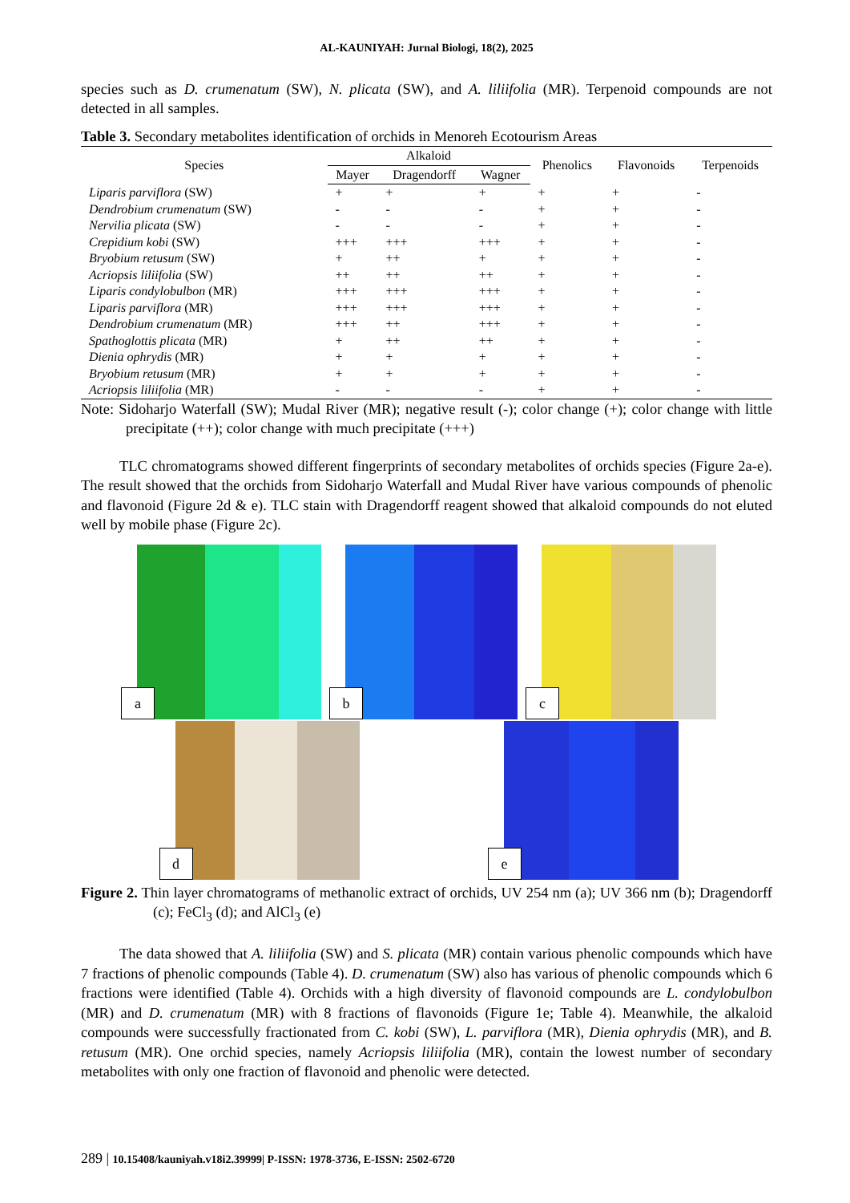AL-KAUNIYAH: Jurnal Biologi, 18(2), 2025
species such as D. crumenatum (SW), N. plicata (SW), and A. liliifolia (MR). Terpenoid compounds are not detected in all samples.
Table 3. Secondary metabolites identification of orchids in Menoreh Ecotourism Areas
| Species | Alkaloid | | | Phenolics | Flavonoids | Terpenoids |
| --- | --- | --- | --- | --- | --- | --- |
| | Mayer | Dragendorff | Wagner | | | |
| Liparis parviflora (SW) | + | + | + | + | + | - |
| Dendrobium crumenatum (SW) | - | - | - | + | + | - |
| Nervilia plicata (SW) | - | - | - | + | + | - |
| Crepidium kobi (SW) | +++ | +++ | +++ | + | + | - |
| Bryobium retusum (SW) | + | ++ | + | + | + | - |
| Acriopsis liliifolia (SW) | ++ | ++ | ++ | + | + | - |
| Liparis condylobulbon (MR) | +++ | +++ | +++ | + | + | - |
| Liparis parviflora (MR) | +++ | +++ | +++ | + | + | - |
| Dendrobium crumenatum (MR) | +++ | ++ | +++ | + | + | - |
| Spathoglottis plicata (MR) | + | ++ | ++ | + | + | - |
| Dienia ophrydis (MR) | + | + | + | + | + | - |
| Bryobium retusum (MR) | + | + | + | + | + | - |
| Acriopsis liliifolia (MR) | - | - | - | + | + | - |
Note: Sidoharjo Waterfall (SW); Mudal River (MR); negative result (-); color change (+); color change with little precipitate (++); color change with much precipitate (+++)
TLC chromatograms showed different fingerprints of secondary metabolites of orchids species (Figure 2a-e). The result showed that the orchids from Sidoharjo Waterfall and Mudal River have various compounds of phenolic and flavonoid (Figure 2d & e). TLC stain with Dragendorff reagent showed that alkaloid compounds do not eluted well by mobile phase (Figure 2c).
a
b
c
d
e
Figure 2. Thin layer chromatograms of methanolic extract of orchids, UV 254 nm (a); UV 366 nm (b); Dragendorff (c); FeCl<sub>3</sub> (d); and AlCl<sub>3</sub> (e)
The data showed that A. liliifolia (SW) and S. plicata (MR) contain various phenolic compounds which have 7 fractions of phenolic compounds (Table 4). D. crumenatum (SW) also has various of phenolic compounds which 6 fractions were identified (Table 4). Orchids with a high diversity of flavonoid compounds are L. condylobulbon (MR) and D. crumenatum (MR) with 8 fractions of flavonoids (Figure 1e; Table 4). Meanwhile, the alkaloid compounds were successfully fractionated from C. kobi (SW), L. parviflora (MR), Dienia ophrydis (MR), and B. retusum (MR). One orchid species, namely Acriopsis liliifolia (MR), contain the lowest number of secondary metabolites with only one fraction of flavonoid and phenolic were detected.
289 | 10.15408/kauniyah.v18i2.39999| P-ISSN: 1978-3736, E-ISSN: 2502-6720